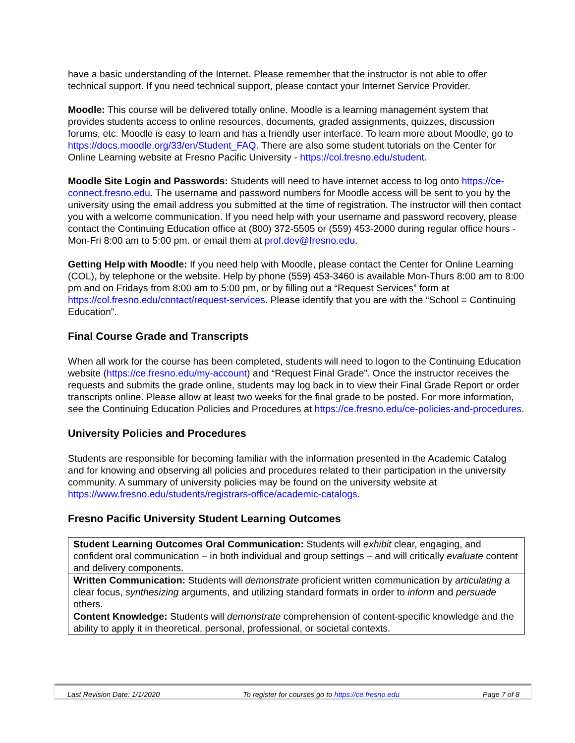have a basic understanding of the Internet. Please remember that the instructor is not able to offer technical support. If you need technical support, please contact your Internet Service Provider.
Moodle: This course will be delivered totally online. Moodle is a learning management system that provides students access to online resources, documents, graded assignments, quizzes, discussion forums, etc. Moodle is easy to learn and has a friendly user interface. To learn more about Moodle, go to https://docs.moodle.org/33/en/Student_FAQ. There are also some student tutorials on the Center for Online Learning website at Fresno Pacific University - https://col.fresno.edu/student.
Moodle Site Login and Passwords: Students will need to have internet access to log onto https://ce-connect.fresno.edu. The username and password numbers for Moodle access will be sent to you by the university using the email address you submitted at the time of registration. The instructor will then contact you with a welcome communication. If you need help with your username and password recovery, please contact the Continuing Education office at (800) 372-5505 or (559) 453-2000 during regular office hours - Mon-Fri 8:00 am to 5:00 pm. or email them at prof.dev@fresno.edu.
Getting Help with Moodle: If you need help with Moodle, please contact the Center for Online Learning (COL), by telephone or the website. Help by phone (559) 453-3460 is available Mon-Thurs 8:00 am to 8:00 pm and on Fridays from 8:00 am to 5:00 pm, or by filling out a “Request Services” form at https://col.fresno.edu/contact/request-services. Please identify that you are with the “School = Continuing Education”.
Final Course Grade and Transcripts
When all work for the course has been completed, students will need to logon to the Continuing Education website (https://ce.fresno.edu/my-account) and “Request Final Grade”. Once the instructor receives the requests and submits the grade online, students may log back in to view their Final Grade Report or order transcripts online. Please allow at least two weeks for the final grade to be posted. For more information, see the Continuing Education Policies and Procedures at https://ce.fresno.edu/ce-policies-and-procedures.
University Policies and Procedures
Students are responsible for becoming familiar with the information presented in the Academic Catalog and for knowing and observing all policies and procedures related to their participation in the university community. A summary of university policies may be found on the university website at https://www.fresno.edu/students/registrars-office/academic-catalogs.
Fresno Pacific University Student Learning Outcomes
| Student Learning Outcomes Oral Communication: Students will exhibit clear, engaging, and confident oral communication – in both individual and group settings – and will critically evaluate content and delivery components. |
| Written Communication: Students will demonstrate proficient written communication by articulating a clear focus, synthesizing arguments, and utilizing standard formats in order to inform and persuade others. |
| Content Knowledge: Students will demonstrate comprehension of content-specific knowledge and the ability to apply it in theoretical, personal, professional, or societal contexts. |
Last Revision Date: 1/1/2020 To register for courses go to https://ce.fresno.edu Page 7 of 8